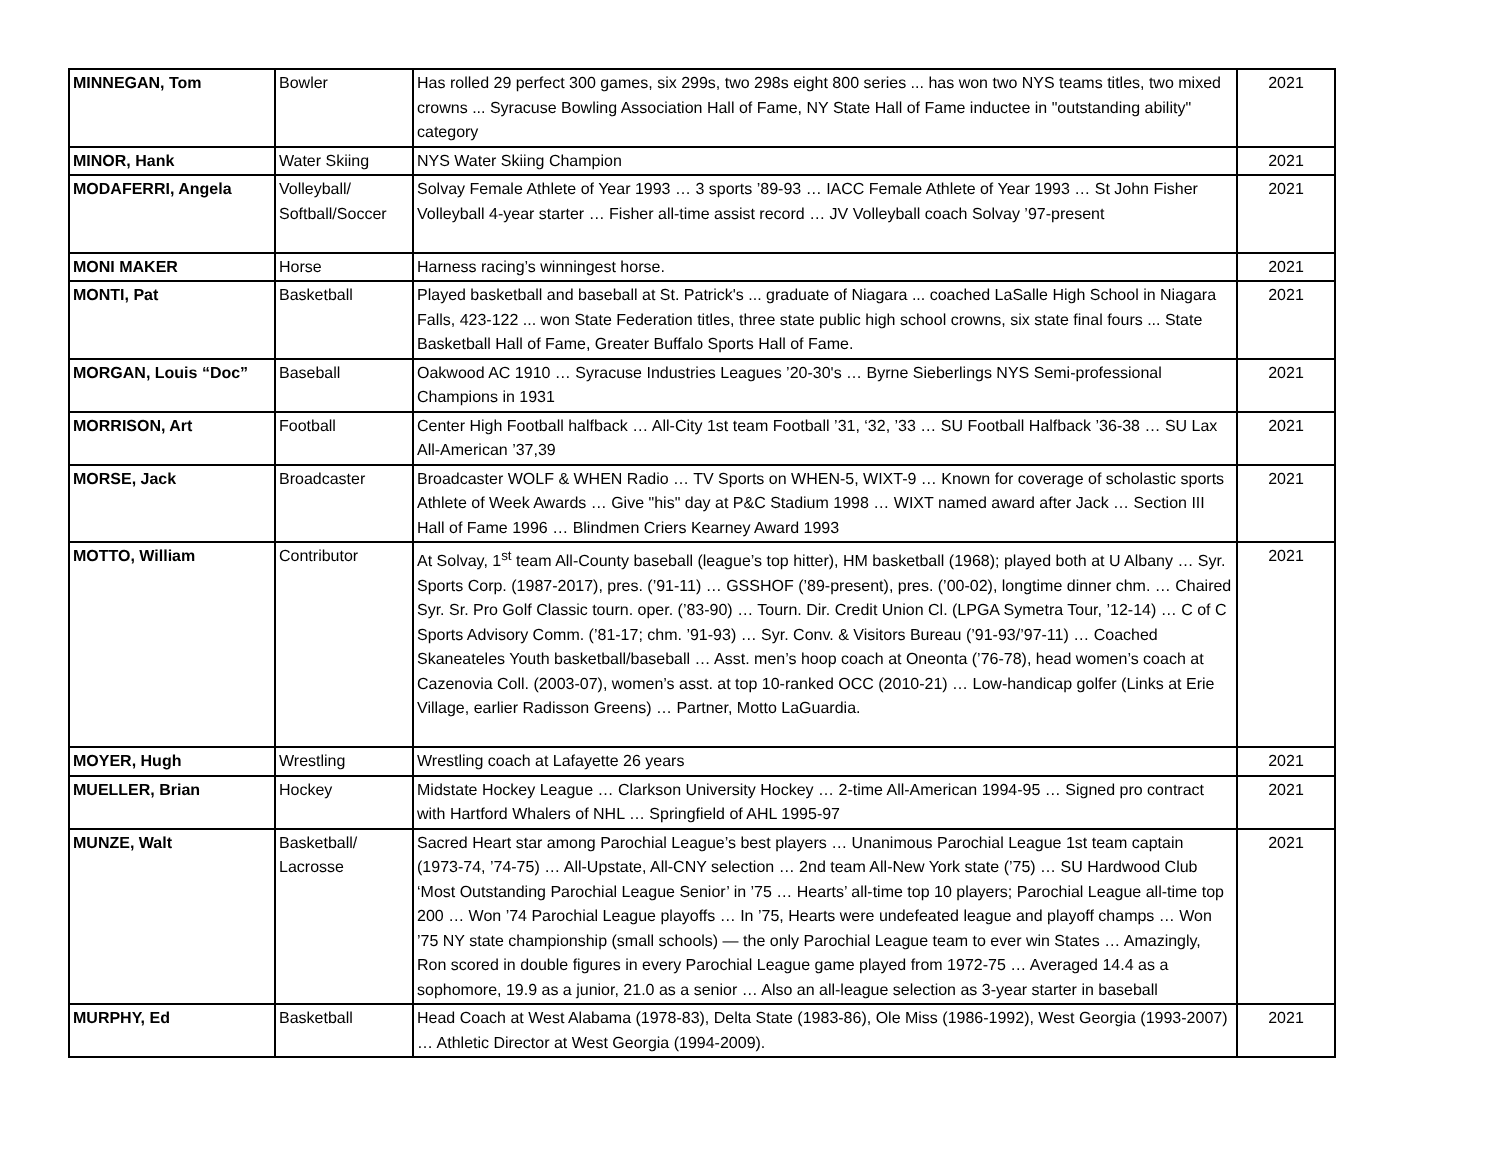| MINNEGAN, Tom | Bowler | Has rolled 29 perfect 300 games, six 299s, two 298s eight 800 series ... has won two NYS teams titles, two mixed crowns ... Syracuse Bowling Association Hall of Fame, NY State Hall of Fame inductee in "outstanding ability" category | 2021 |
| MINOR, Hank | Water Skiing | NYS Water Skiing Champion | 2021 |
| MODAFERRI, Angela | Volleyball/ Softball/Soccer | Solvay Female Athlete of Year 1993 … 3 sports ’89-93 … IACC Female Athlete of Year 1993 … St John Fisher Volleyball 4-year starter … Fisher all-time assist record … JV Volleyball coach Solvay ’97-present | 2021 |
| MONI MAKER | Horse | Harness racing’s winningest horse. | 2021 |
| MONTI, Pat | Basketball | Played basketball and baseball at St. Patrick's ... graduate of Niagara ... coached LaSalle High School in Niagara Falls, 423-122 ... won State Federation titles, three state public high school crowns, six state final fours ... State Basketball Hall of Fame, Greater Buffalo Sports Hall of Fame. | 2021 |
| MORGAN, Louis “Doc” | Baseball | Oakwood AC 1910 … Syracuse Industries Leagues ’20-30's … Byrne Sieberlings NYS Semi-professional Champions in 1931 | 2021 |
| MORRISON, Art | Football | Center High Football halfback … All-City 1st team Football ’31, ‘32, ’33 … SU Football Halfback ’36-38 … SU Lax All-American ’37,39 | 2021 |
| MORSE, Jack | Broadcaster | Broadcaster WOLF & WHEN Radio … TV Sports on WHEN-5, WIXT-9 … Known for coverage of scholastic sports Athlete of Week Awards … Give "his" day at P&C Stadium 1998 … WIXT named award after Jack … Section III Hall of Fame 1996 … Blindmen Criers Kearney Award 1993 | 2021 |
| MOTTO, William | Contributor | At Solvay, 1<sup>st</sup> team All-County baseball (league’s top hitter), HM basketball (1968); played both at U Albany … Syr. Sports Corp. (1987-2017), pres. (’91-11) … GSSHOF (’89-present), pres. (’00-02), longtime dinner chm. … Chaired Syr. Sr. Pro Golf Classic tourn. oper. (’83-90) … Tourn. Dir. Credit Union Cl. (LPGA Symetra Tour, ’12-14) … C of C Sports Advisory Comm. (’81-17; chm. ’91-93) … Syr. Conv. & Visitors Bureau (’91-93/’97-11) … Coached Skaneateles Youth basketball/baseball … Asst. men’s hoop coach at Oneonta (’76-78), head women’s coach at Cazenovia Coll. (2003-07), women’s asst. at top 10-ranked OCC (2010-21) … Low-handicap golfer (Links at Erie Village, earlier Radisson Greens) … Partner, Motto LaGuardia. | 2021 |
| MOYER, Hugh | Wrestling | Wrestling coach at Lafayette 26 years | 2021 |
| MUELLER, Brian | Hockey | Midstate Hockey League … Clarkson University Hockey … 2-time All-American 1994-95 … Signed pro contract with Hartford Whalers of NHL … Springfield of AHL 1995-97 | 2021 |
| MUNZE, Walt | Basketball/ Lacrosse | Sacred Heart star among Parochial League’s best players … Unanimous Parochial League 1st team captain (1973-74, ’74-75) … All-Upstate, All-CNY selection … 2nd team All-New York state (’75) … SU Hardwood Club ‘Most Outstanding Parochial League Senior’ in ’75 … Hearts’ all-time top 10 players; Parochial League all-time top 200 … Won ’74 Parochial League playoffs … In ’75, Hearts were undefeated league and playoff champs … Won ’75 NY state championship (small schools) — the only Parochial League team to ever win States … Amazingly, Ron scored in double figures in every Parochial League game played from 1972-75 … Averaged 14.4 as a sophomore, 19.9 as a junior, 21.0 as a senior … Also an all-league selection as 3-year starter in baseball | 2021 |
| MURPHY, Ed | Basketball | Head Coach at West Alabama (1978-83), Delta State (1983-86), Ole Miss (1986-1992), West Georgia (1993-2007) … Athletic Director at West Georgia (1994-2009). | 2021 |